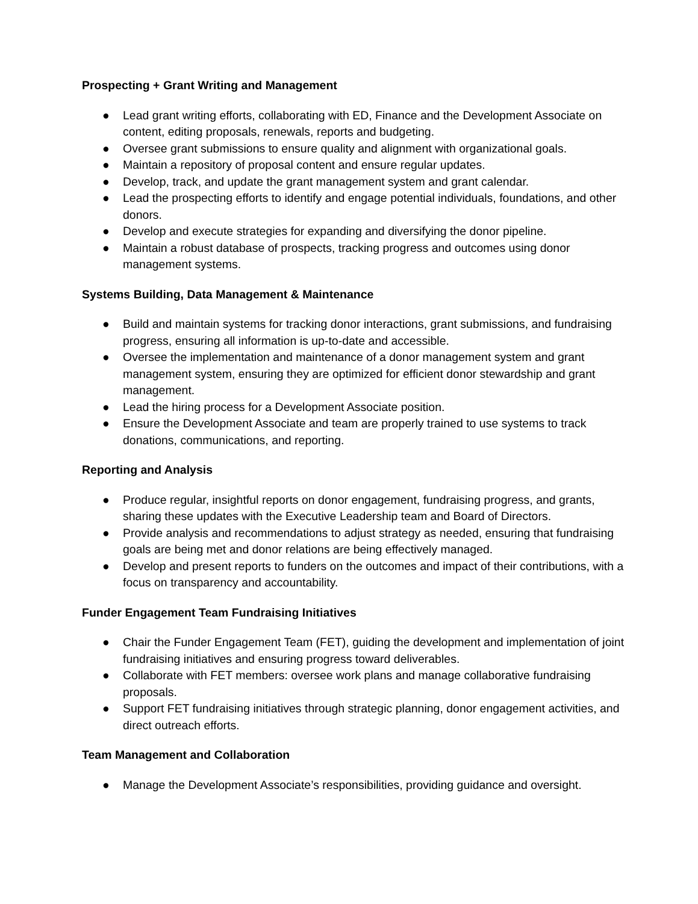Prospecting + Grant Writing and Management
● Lead grant writing efforts, collaborating with ED, Finance and the Development Associate on content, editing proposals, renewals, reports and budgeting.
● Oversee grant submissions to ensure quality and alignment with organizational goals.
● Maintain a repository of proposal content and ensure regular updates.
● Develop, track, and update the grant management system and grant calendar.
● Lead the prospecting efforts to identify and engage potential individuals, foundations, and other donors.
● Develop and execute strategies for expanding and diversifying the donor pipeline.
● Maintain a robust database of prospects, tracking progress and outcomes using donor management systems.
Systems Building, Data Management & Maintenance
● Build and maintain systems for tracking donor interactions, grant submissions, and fundraising progress, ensuring all information is up-to-date and accessible.
● Oversee the implementation and maintenance of a donor management system and grant management system, ensuring they are optimized for efficient donor stewardship and grant management.
● Lead the hiring process for a Development Associate position.
● Ensure the Development Associate and team are properly trained to use systems to track donations, communications, and reporting.
Reporting and Analysis
● Produce regular, insightful reports on donor engagement, fundraising progress, and grants, sharing these updates with the Executive Leadership team and Board of Directors.
● Provide analysis and recommendations to adjust strategy as needed, ensuring that fundraising goals are being met and donor relations are being effectively managed.
● Develop and present reports to funders on the outcomes and impact of their contributions, with a focus on transparency and accountability.
Funder Engagement Team Fundraising Initiatives
● Chair the Funder Engagement Team (FET), guiding the development and implementation of joint fundraising initiatives and ensuring progress toward deliverables.
● Collaborate with FET members: oversee work plans and manage collaborative fundraising proposals.
● Support FET fundraising initiatives through strategic planning, donor engagement activities, and direct outreach efforts.
Team Management and Collaboration
● Manage the Development Associate’s responsibilities, providing guidance and oversight.